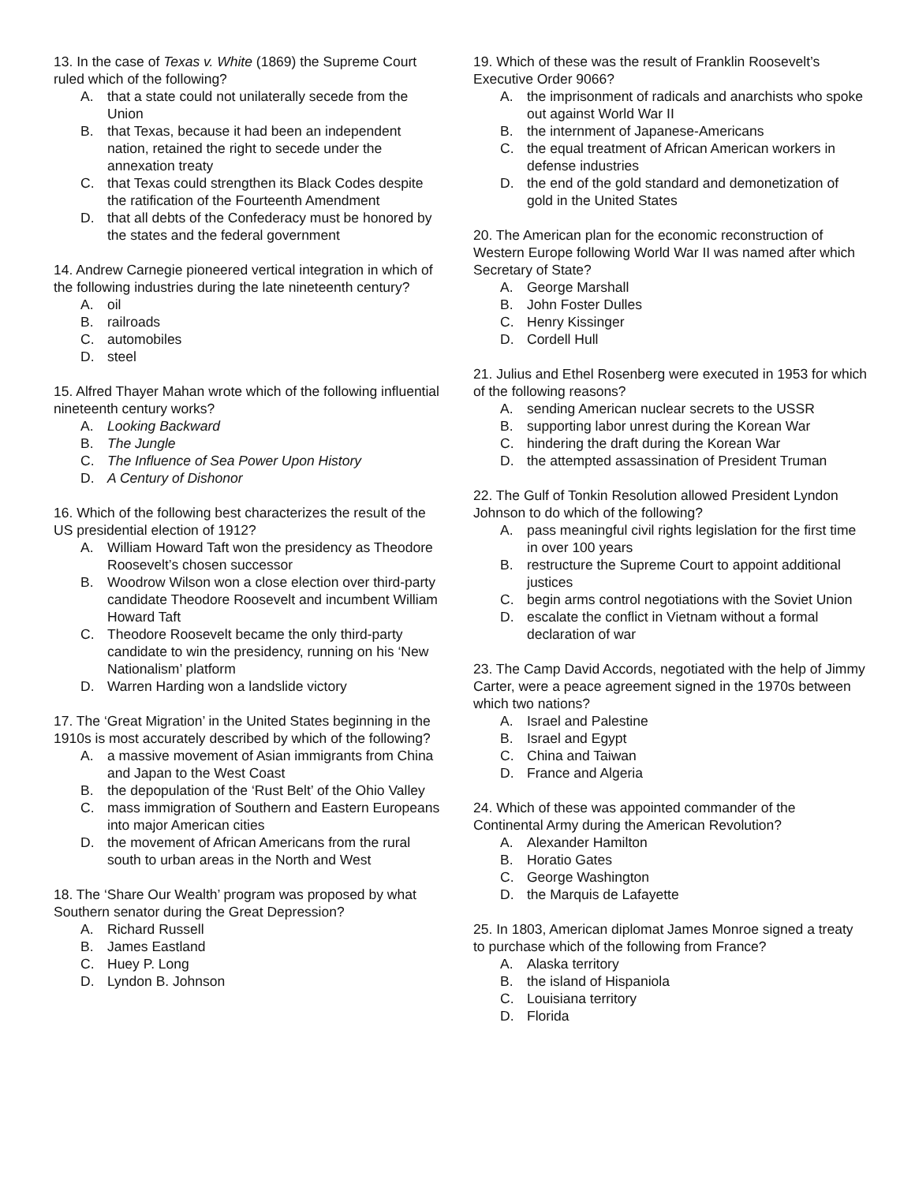13. In the case of Texas v. White (1869) the Supreme Court ruled which of the following?
A. that a state could not unilaterally secede from the Union
B. that Texas, because it had been an independent nation, retained the right to secede under the annexation treaty
C. that Texas could strengthen its Black Codes despite the ratification of the Fourteenth Amendment
D. that all debts of the Confederacy must be honored by the states and the federal government
14. Andrew Carnegie pioneered vertical integration in which of the following industries during the late nineteenth century?
A. oil
B. railroads
C. automobiles
D. steel
15. Alfred Thayer Mahan wrote which of the following influential nineteenth century works?
A. Looking Backward
B. The Jungle
C. The Influence of Sea Power Upon History
D. A Century of Dishonor
16. Which of the following best characterizes the result of the US presidential election of 1912?
A. William Howard Taft won the presidency as Theodore Roosevelt’s chosen successor
B. Woodrow Wilson won a close election over third-party candidate Theodore Roosevelt and incumbent William Howard Taft
C. Theodore Roosevelt became the only third-party candidate to win the presidency, running on his ‘New Nationalism’ platform
D. Warren Harding won a landslide victory
17. The ‘Great Migration’ in the United States beginning in the 1910s is most accurately described by which of the following?
A. a massive movement of Asian immigrants from China and Japan to the West Coast
B. the depopulation of the ‘Rust Belt’ of the Ohio Valley
C. mass immigration of Southern and Eastern Europeans into major American cities
D. the movement of African Americans from the rural south to urban areas in the North and West
18. The ‘Share Our Wealth’ program was proposed by what Southern senator during the Great Depression?
A. Richard Russell
B. James Eastland
C. Huey P. Long
D. Lyndon B. Johnson
19. Which of these was the result of Franklin Roosevelt’s Executive Order 9066?
A. the imprisonment of radicals and anarchists who spoke out against World War II
B. the internment of Japanese-Americans
C. the equal treatment of African American workers in defense industries
D. the end of the gold standard and demonetization of gold in the United States
20. The American plan for the economic reconstruction of Western Europe following World War II was named after which Secretary of State?
A. George Marshall
B. John Foster Dulles
C. Henry Kissinger
D. Cordell Hull
21. Julius and Ethel Rosenberg were executed in 1953 for which of the following reasons?
A. sending American nuclear secrets to the USSR
B. supporting labor unrest during the Korean War
C. hindering the draft during the Korean War
D. the attempted assassination of President Truman
22. The Gulf of Tonkin Resolution allowed President Lyndon Johnson to do which of the following?
A. pass meaningful civil rights legislation for the first time in over 100 years
B. restructure the Supreme Court to appoint additional justices
C. begin arms control negotiations with the Soviet Union
D. escalate the conflict in Vietnam without a formal declaration of war
23. The Camp David Accords, negotiated with the help of Jimmy Carter, were a peace agreement signed in the 1970s between which two nations?
A. Israel and Palestine
B. Israel and Egypt
C. China and Taiwan
D. France and Algeria
24. Which of these was appointed commander of the Continental Army during the American Revolution?
A. Alexander Hamilton
B. Horatio Gates
C. George Washington
D. the Marquis de Lafayette
25. In 1803, American diplomat James Monroe signed a treaty to purchase which of the following from France?
A. Alaska territory
B. the island of Hispaniola
C. Louisiana territory
D. Florida